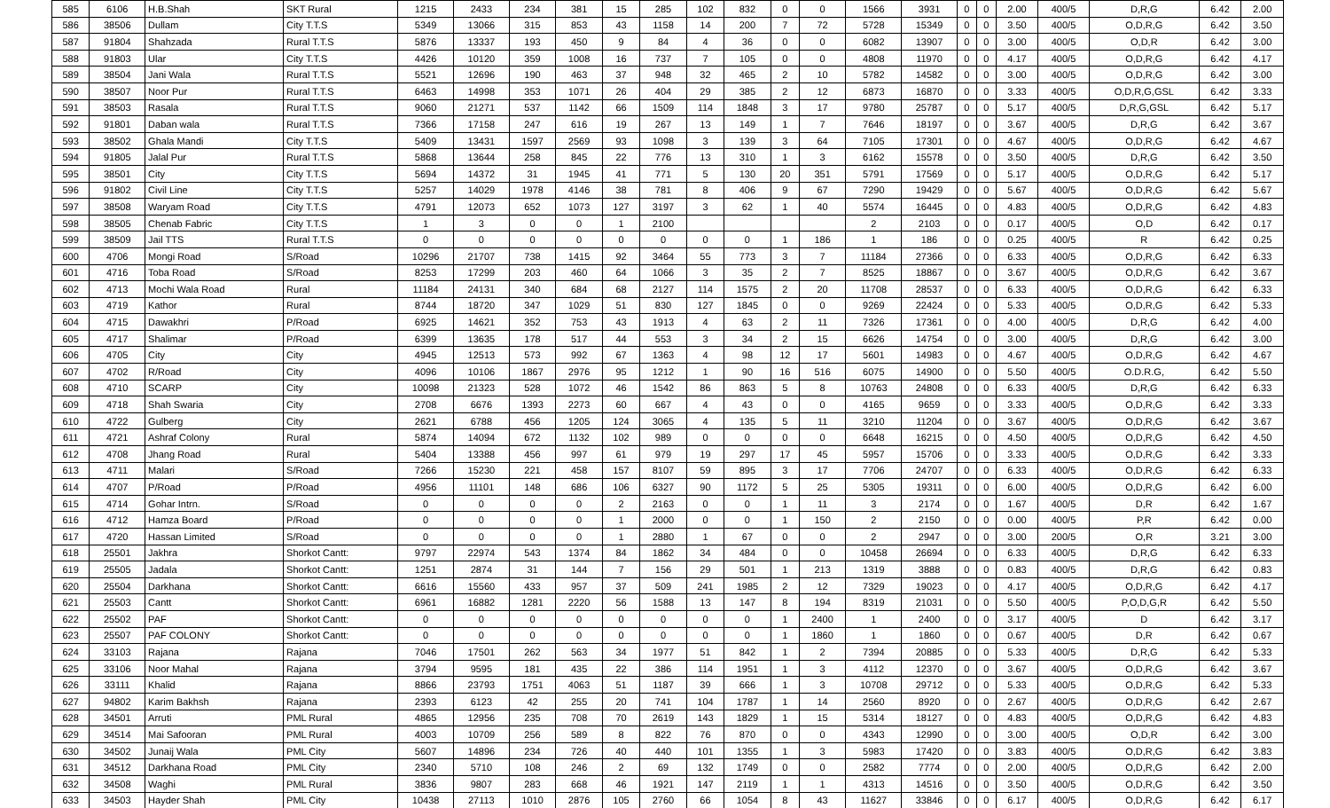| 585 | 6106 | H.B.Shah | SKT Rural | 1215 | 2433 | 234 | 381 | 15 | 285 | 102 | 832 | 0 | 0 | 1566 | 3931 | 0 | 0 | 2.00 | 400/5 | D,R,G | 6.42 | 2.00 |
| 586 | 38506 | Dullam | City T.T.S | 5349 | 13066 | 315 | 853 | 43 | 1158 | 14 | 200 | 7 | 72 | 5728 | 15349 | 0 | 0 | 3.50 | 400/5 | O,D,R,G | 6.42 | 3.50 |
| 587 | 91804 | Shahzada | Rural T.T.S | 5876 | 13337 | 193 | 450 | 9 | 84 | 4 | 36 | 0 | 0 | 6082 | 13907 | 0 | 0 | 3.00 | 400/5 | O,D,R | 6.42 | 3.00 |
| 588 | 91803 | Ular | City T.T.S | 4426 | 10120 | 359 | 1008 | 16 | 737 | 7 | 105 | 0 | 0 | 4808 | 11970 | 0 | 0 | 4.17 | 400/5 | O,D,R,G | 6.42 | 4.17 |
| 589 | 38504 | Jani Wala | Rural T.T.S | 5521 | 12696 | 190 | 463 | 37 | 948 | 32 | 465 | 2 | 10 | 5782 | 14582 | 0 | 0 | 3.00 | 400/5 | O,D,R,G | 6.42 | 3.00 |
| 590 | 38507 | Noor Pur | Rural T.T.S | 6463 | 14998 | 353 | 1071 | 26 | 404 | 29 | 385 | 2 | 12 | 6873 | 16870 | 0 | 0 | 3.33 | 400/5 | O,D,R,G,GSL | 6.42 | 3.33 |
| 591 | 38503 | Rasala | Rural T.T.S | 9060 | 21271 | 537 | 1142 | 66 | 1509 | 114 | 1848 | 3 | 17 | 9780 | 25787 | 0 | 0 | 5.17 | 400/5 | D,R,G,GSL | 6.42 | 5.17 |
| 592 | 91801 | Daban wala | Rural T.T.S | 7366 | 17158 | 247 | 616 | 19 | 267 | 13 | 149 | 1 | 7 | 7646 | 18197 | 0 | 0 | 3.67 | 400/5 | D,R,G | 6.42 | 3.67 |
| 593 | 38502 | Ghala Mandi | City T.T.S | 5409 | 13431 | 1597 | 2569 | 93 | 1098 | 3 | 139 | 3 | 64 | 7105 | 17301 | 0 | 0 | 4.67 | 400/5 | O,D,R,G | 6.42 | 4.67 |
| 594 | 91805 | Jalal Pur | Rural T.T.S | 5868 | 13644 | 258 | 845 | 22 | 776 | 13 | 310 | 1 | 3 | 6162 | 15578 | 0 | 0 | 3.50 | 400/5 | D,R,G | 6.42 | 3.50 |
| 595 | 38501 | City | City T.T.S | 5694 | 14372 | 31 | 1945 | 41 | 771 | 5 | 130 | 20 | 351 | 5791 | 17569 | 0 | 0 | 5.17 | 400/5 | O,D,R,G | 6.42 | 5.17 |
| 596 | 91802 | Civil Line | City T.T.S | 5257 | 14029 | 1978 | 4146 | 38 | 781 | 8 | 406 | 9 | 67 | 7290 | 19429 | 0 | 0 | 5.67 | 400/5 | O,D,R,G | 6.42 | 5.67 |
| 597 | 38508 | Waryam Road | City T.T.S | 4791 | 12073 | 652 | 1073 | 127 | 3197 | 3 | 62 | 1 | 40 | 5574 | 16445 | 0 | 0 | 4.83 | 400/5 | O,D,R,G | 6.42 | 4.83 |
| 598 | 38505 | Chenab Fabric | City T.T.S | 1 | 3 | 0 | 0 | 1 | 2100 | | | | | 2 | 2103 | 0 | 0 | 0.17 | 400/5 | O,D | 6.42 | 0.17 |
| 599 | 38509 | Jail TTS | Rural T.T.S | 0 | 0 | 0 | 0 | 0 | 0 | 0 | 0 | 1 | 186 | 1 | 186 | 0 | 0 | 0.25 | 400/5 | R | 6.42 | 0.25 |
| 600 | 4706 | Mongi Road | S/Road | 10296 | 21707 | 738 | 1415 | 92 | 3464 | 55 | 773 | 3 | 7 | 11184 | 27366 | 0 | 0 | 6.33 | 400/5 | O,D,R,G | 6.42 | 6.33 |
| 601 | 4716 | Toba Road | S/Road | 8253 | 17299 | 203 | 460 | 64 | 1066 | 3 | 35 | 2 | 7 | 8525 | 18867 | 0 | 0 | 3.67 | 400/5 | O,D,R,G | 6.42 | 3.67 |
| 602 | 4713 | Mochi Wala Road | Rural | 11184 | 24131 | 340 | 684 | 68 | 2127 | 114 | 1575 | 2 | 20 | 11708 | 28537 | 0 | 0 | 6.33 | 400/5 | O,D,R,G | 6.42 | 6.33 |
| 603 | 4719 | Kathor | Rural | 8744 | 18720 | 347 | 1029 | 51 | 830 | 127 | 1845 | 0 | 0 | 9269 | 22424 | 0 | 0 | 5.33 | 400/5 | O,D,R,G | 6.42 | 5.33 |
| 604 | 4715 | Dawakhri | P/Road | 6925 | 14621 | 352 | 753 | 43 | 1913 | 4 | 63 | 2 | 11 | 7326 | 17361 | 0 | 0 | 4.00 | 400/5 | D,R,G | 6.42 | 4.00 |
| 605 | 4717 | Shalimar | P/Road | 6399 | 13635 | 178 | 517 | 44 | 553 | 3 | 34 | 2 | 15 | 6626 | 14754 | 0 | 0 | 3.00 | 400/5 | D,R,G | 6.42 | 3.00 |
| 606 | 4705 | City | City | 4945 | 12513 | 573 | 992 | 67 | 1363 | 4 | 98 | 12 | 17 | 5601 | 14983 | 0 | 0 | 4.67 | 400/5 | O,D,R,G | 6.42 | 4.67 |
| 607 | 4702 | R/Road | City | 4096 | 10106 | 1867 | 2976 | 95 | 1212 | 1 | 90 | 16 | 516 | 6075 | 14900 | 0 | 0 | 5.50 | 400/5 | O.D.R.G, | 6.42 | 5.50 |
| 608 | 4710 | SCARP | City | 10098 | 21323 | 528 | 1072 | 46 | 1542 | 86 | 863 | 5 | 8 | 10763 | 24808 | 0 | 0 | 6.33 | 400/5 | D,R,G | 6.42 | 6.33 |
| 609 | 4718 | Shah Swaria | City | 2708 | 6676 | 1393 | 2273 | 60 | 667 | 4 | 43 | 0 | 0 | 4165 | 9659 | 0 | 0 | 3.33 | 400/5 | O,D,R,G | 6.42 | 3.33 |
| 610 | 4722 | Gulberg | City | 2621 | 6788 | 456 | 1205 | 124 | 3065 | 4 | 135 | 5 | 11 | 3210 | 11204 | 0 | 0 | 3.67 | 400/5 | O,D,R,G | 6.42 | 3.67 |
| 611 | 4721 | Ashraf Colony | Rural | 5874 | 14094 | 672 | 1132 | 102 | 989 | 0 | 0 | 0 | 0 | 6648 | 16215 | 0 | 0 | 4.50 | 400/5 | O,D,R,G | 6.42 | 4.50 |
| 612 | 4708 | Jhang Road | Rural | 5404 | 13388 | 456 | 997 | 61 | 979 | 19 | 297 | 17 | 45 | 5957 | 15706 | 0 | 0 | 3.33 | 400/5 | O,D,R,G | 6.42 | 3.33 |
| 613 | 4711 | Malari | S/Road | 7266 | 15230 | 221 | 458 | 157 | 8107 | 59 | 895 | 3 | 17 | 7706 | 24707 | 0 | 0 | 6.33 | 400/5 | O,D,R,G | 6.42 | 6.33 |
| 614 | 4707 | P/Road | P/Road | 4956 | 11101 | 148 | 686 | 106 | 6327 | 90 | 1172 | 5 | 25 | 5305 | 19311 | 0 | 0 | 6.00 | 400/5 | O,D,R,G | 6.42 | 6.00 |
| 615 | 4714 | Gohar Intrn. | S/Road | 0 | 0 | 0 | 0 | 2 | 2163 | 0 | 0 | 1 | 11 | 3 | 2174 | 0 | 0 | 1.67 | 400/5 | D,R | 6.42 | 1.67 |
| 616 | 4712 | Hamza Board | P/Road | 0 | 0 | 0 | 0 | 1 | 2000 | 0 | 0 | 1 | 150 | 2 | 2150 | 0 | 0 | 0.00 | 400/5 | P,R | 6.42 | 0.00 |
| 617 | 4720 | Hassan Limited | S/Road | 0 | 0 | 0 | 0 | 1 | 2880 | 1 | 67 | 0 | 0 | 2 | 2947 | 0 | 0 | 3.00 | 200/5 | O,R | 3.21 | 3.00 |
| 618 | 25501 | Jakhra | Shorkot Cantt: | 9797 | 22974 | 543 | 1374 | 84 | 1862 | 34 | 484 | 0 | 0 | 10458 | 26694 | 0 | 0 | 6.33 | 400/5 | D,R,G | 6.42 | 6.33 |
| 619 | 25505 | Jadala | Shorkot Cantt: | 1251 | 2874 | 31 | 144 | 7 | 156 | 29 | 501 | 1 | 213 | 1319 | 3888 | 0 | 0 | 0.83 | 400/5 | D,R,G | 6.42 | 0.83 |
| 620 | 25504 | Darkhana | Shorkot Cantt: | 6616 | 15560 | 433 | 957 | 37 | 509 | 241 | 1985 | 2 | 12 | 7329 | 19023 | 0 | 0 | 4.17 | 400/5 | O,D,R,G | 6.42 | 4.17 |
| 621 | 25503 | Cantt | Shorkot Cantt: | 6961 | 16882 | 1281 | 2220 | 56 | 1588 | 13 | 147 | 8 | 194 | 8319 | 21031 | 0 | 0 | 5.50 | 400/5 | P,O,D,G,R | 6.42 | 5.50 |
| 622 | 25502 | PAF | Shorkot Cantt: | 0 | 0 | 0 | 0 | 0 | 0 | 0 | 0 | 1 | 2400 | 1 | 2400 | 0 | 0 | 3.17 | 400/5 | D | 6.42 | 3.17 |
| 623 | 25507 | PAF COLONY | Shorkot Cantt: | 0 | 0 | 0 | 0 | 0 | 0 | 0 | 0 | 1 | 1860 | 1 | 1860 | 0 | 0 | 0.67 | 400/5 | D,R | 6.42 | 0.67 |
| 624 | 33103 | Rajana | Rajana | 7046 | 17501 | 262 | 563 | 34 | 1977 | 51 | 842 | 1 | 2 | 7394 | 20885 | 0 | 0 | 5.33 | 400/5 | D,R,G | 6.42 | 5.33 |
| 625 | 33106 | Noor Mahal | Rajana | 3794 | 9595 | 181 | 435 | 22 | 386 | 114 | 1951 | 1 | 3 | 4112 | 12370 | 0 | 0 | 3.67 | 400/5 | O,D,R,G | 6.42 | 3.67 |
| 626 | 33111 | Khalid | Rajana | 8866 | 23793 | 1751 | 4063 | 51 | 1187 | 39 | 666 | 1 | 3 | 10708 | 29712 | 0 | 0 | 5.33 | 400/5 | O,D,R,G | 6.42 | 5.33 |
| 627 | 94802 | Karim Bakhsh | Rajana | 2393 | 6123 | 42 | 255 | 20 | 741 | 104 | 1787 | 1 | 14 | 2560 | 8920 | 0 | 0 | 2.67 | 400/5 | O,D,R,G | 6.42 | 2.67 |
| 628 | 34501 | Arruti | PML Rural | 4865 | 12956 | 235 | 708 | 70 | 2619 | 143 | 1829 | 1 | 15 | 5314 | 18127 | 0 | 0 | 4.83 | 400/5 | O,D,R,G | 6.42 | 4.83 |
| 629 | 34514 | Mai Safooran | PML Rural | 4003 | 10709 | 256 | 589 | 8 | 822 | 76 | 870 | 0 | 0 | 4343 | 12990 | 0 | 0 | 3.00 | 400/5 | O,D,R | 6.42 | 3.00 |
| 630 | 34502 | Junaij Wala | PML City | 5607 | 14896 | 234 | 726 | 40 | 440 | 101 | 1355 | 1 | 3 | 5983 | 17420 | 0 | 0 | 3.83 | 400/5 | O,D,R,G | 6.42 | 3.83 |
| 631 | 34512 | Darkhana Road | PML City | 2340 | 5710 | 108 | 246 | 2 | 69 | 132 | 1749 | 0 | 0 | 2582 | 7774 | 0 | 0 | 2.00 | 400/5 | O,D,R,G | 6.42 | 2.00 |
| 632 | 34508 | Waghi | PML Rural | 3836 | 9807 | 283 | 668 | 46 | 1921 | 147 | 2119 | 1 | 1 | 4313 | 14516 | 0 | 0 | 3.50 | 400/5 | O,D,R,G | 6.42 | 3.50 |
| 633 | 34503 | Hayder Shah | PML City | 10438 | 27113 | 1010 | 2876 | 105 | 2760 | 66 | 1054 | 8 | 43 | 11627 | 33846 | 0 | 0 | 6.17 | 400/5 | O,D,R,G | 6.42 | 6.17 |